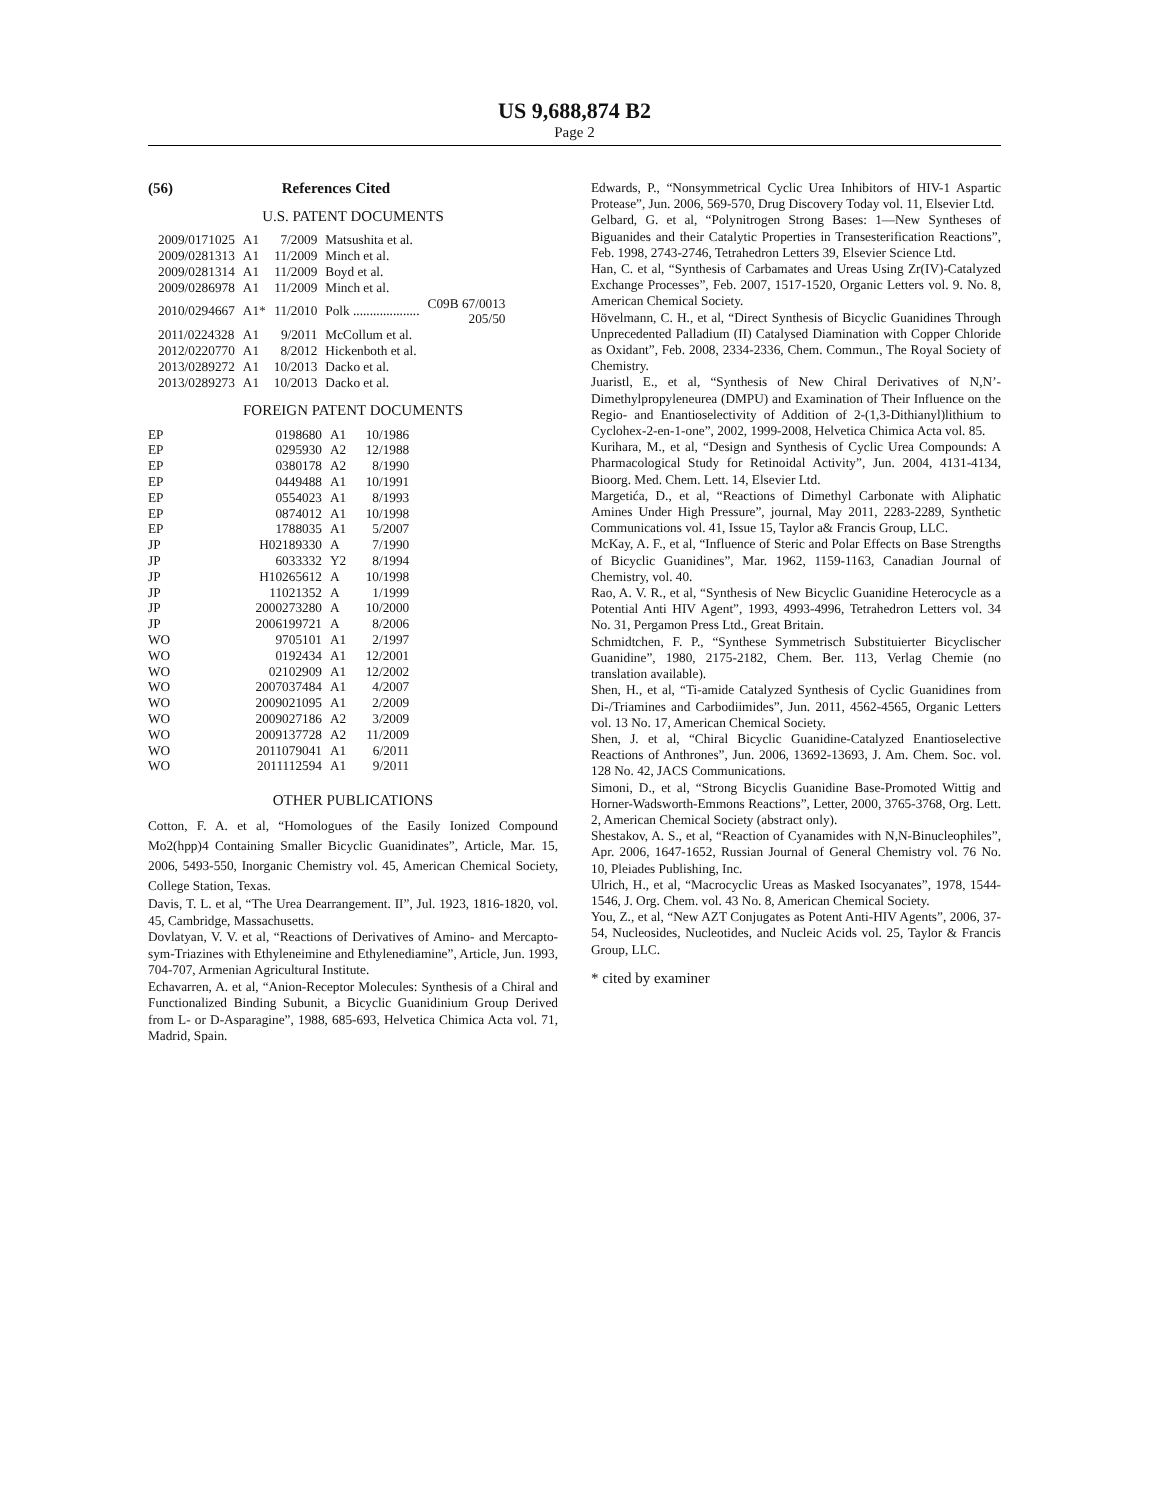US 9,688,874 B2
Page 2
(56) References Cited
U.S. PATENT DOCUMENTS
| 2009/0171025 | A1 | 7/2009 | Matsushita et al. | |
| 2009/0281313 | A1 | 11/2009 | Minch et al. | |
| 2009/0281314 | A1 | 11/2009 | Boyd et al. | |
| 2009/0286978 | A1 | 11/2009 | Minch et al. | |
| 2010/0294667 | A1* | 11/2010 | Polk .................... | C09B 67/0013 205/50 |
| 2011/0224328 | A1 | 9/2011 | McCollum et al. | |
| 2012/0220770 | A1 | 8/2012 | Hickenboth et al. | |
| 2013/0289272 | A1 | 10/2013 | Dacko et al. | |
| 2013/0289273 | A1 | 10/2013 | Dacko et al. | |
FOREIGN PATENT DOCUMENTS
| EP | 0198680 | A1 | 10/1986 |
| EP | 0295930 | A2 | 12/1988 |
| EP | 0380178 | A2 | 8/1990 |
| EP | 0449488 | A1 | 10/1991 |
| EP | 0554023 | A1 | 8/1993 |
| EP | 0874012 | A1 | 10/1998 |
| EP | 1788035 | A1 | 5/2007 |
| JP | H02189330 | A | 7/1990 |
| JP | 6033332 | Y2 | 8/1994 |
| JP | H10265612 | A | 10/1998 |
| JP | 11021352 | A | 1/1999 |
| JP | 2000273280 | A | 10/2000 |
| JP | 2006199721 | A | 8/2006 |
| WO | 9705101 | A1 | 2/1997 |
| WO | 0192434 | A1 | 12/2001 |
| WO | 02102909 | A1 | 12/2002 |
| WO | 2007037484 | A1 | 4/2007 |
| WO | 2009021095 | A1 | 2/2009 |
| WO | 2009027186 | A2 | 3/2009 |
| WO | 2009137728 | A2 | 11/2009 |
| WO | 2011079041 | A1 | 6/2011 |
| WO | 2011112594 | A1 | 9/2011 |
OTHER PUBLICATIONS
Cotton, F. A. et al, “Homologues of the Easily Ionized Compound Mo2(hpp)4 Containing Smaller Bicyclic Guanidinates”, Article, Mar. 15, 2006, 5493-550, Inorganic Chemistry vol. 45, American Chemical Society, College Station, Texas.
Davis, T. L. et al, “The Urea Dearrangement. II”, Jul. 1923, 1816-1820, vol. 45, Cambridge, Massachusetts.
Dovlatyan, V. V. et al, “Reactions of Derivatives of Amino- and Mercapto- sym-Triazines with Ethyleneimine and Ethylenediamine”, Article, Jun. 1993, 704-707, Armenian Agricultural Institute.
Echavarren, A. et al, “Anion-Receptor Molecules: Synthesis of a Chiral and Functionalized Binding Subunit, a Bicyclic Guanidinium Group Derived from L- or D-Asparagine”, 1988, 685-693, Helvetica Chimica Acta vol. 71, Madrid, Spain.
Edwards, P., “Nonsymmetrical Cyclic Urea Inhibitors of HIV-1 Aspartic Protease”, Jun. 2006, 569-570, Drug Discovery Today vol. 11, Elsevier Ltd.
Gelbard, G. et al, “Polynitrogen Strong Bases: 1—New Syntheses of Biguanides and their Catalytic Properties in Transesterification Reactions”, Feb. 1998, 2743-2746, Tetrahedron Letters 39, Elsevier Science Ltd.
Han, C. et al, “Synthesis of Carbamates and Ureas Using Zr(IV)-Catalyzed Exchange Processes”, Feb. 2007, 1517-1520, Organic Letters vol. 9. No. 8, American Chemical Society.
Hövelmann, C. H., et al, “Direct Synthesis of Bicyclic Guanidines Through Unprecedented Palladium (II) Catalysed Diamination with Copper Chloride as Oxidant”, Feb. 2008, 2334-2336, Chem. Commun., The Royal Society of Chemistry.
Juaristl, E., et al, “Synthesis of New Chiral Derivatives of N,N’-Dimethylpropyleneurea (DMPU) and Examination of Their Influence on the Regio- and Enantioselectivity of Addition of 2-(1,3-Dithianyl)lithium to Cyclohex-2-en-1-one”, 2002, 1999-2008, Helvetica Chimica Acta vol. 85.
Kurihara, M., et al, “Design and Synthesis of Cyclic Urea Compounds: A Pharmacological Study for Retinoidal Activity”, Jun. 2004, 4131-4134, Bioorg. Med. Chem. Lett. 14, Elsevier Ltd.
Margetića, D., et al, “Reactions of Dimethyl Carbonate with Aliphatic Amines Under High Pressure”, journal, May 2011, 2283-2289, Synthetic Communications vol. 41, Issue 15, Taylor a& Francis Group, LLC.
McKay, A. F., et al, “Influence of Steric and Polar Effects on Base Strengths of Bicyclic Guanidines”, Mar. 1962, 1159-1163, Canadian Journal of Chemistry, vol. 40.
Rao, A. V. R., et al, “Synthesis of New Bicyclic Guanidine Heterocycle as a Potential Anti HIV Agent”, 1993, 4993-4996, Tetrahedron Letters vol. 34 No. 31, Pergamon Press Ltd., Great Britain.
Schmidtchen, F. P., “Synthese Symmetrisch Substituierter Bicyclischer Guanidine”, 1980, 2175-2182, Chem. Ber. 113, Verlag Chemie (no translation available).
Shen, H., et al, “Ti-amide Catalyzed Synthesis of Cyclic Guanidines from Di-/Triamines and Carbodiimides”, Jun. 2011, 4562-4565, Organic Letters vol. 13 No. 17, American Chemical Society.
Shen, J. et al, “Chiral Bicyclic Guanidine-Catalyzed Enantioselective Reactions of Anthrones”, Jun. 2006, 13692-13693, J. Am. Chem. Soc. vol. 128 No. 42, JACS Communications.
Simoni, D., et al, “Strong Bicyclis Guanidine Base-Promoted Wittig and Horner-Wadsworth-Emmons Reactions”, Letter, 2000, 3765-3768, Org. Lett. 2, American Chemical Society (abstract only).
Shestakov, A. S., et al, “Reaction of Cyanamides with N,N-Binucleophiles”, Apr. 2006, 1647-1652, Russian Journal of General Chemistry vol. 76 No. 10, Pleiades Publishing, Inc.
Ulrich, H., et al, “Macrocyclic Ureas as Masked Isocyanates”, 1978, 1544-1546, J. Org. Chem. vol. 43 No. 8, American Chemical Society.
You, Z., et al, “New AZT Conjugates as Potent Anti-HIV Agents”, 2006, 37-54, Nucleosides, Nucleotides, and Nucleic Acids vol. 25, Taylor & Francis Group, LLC.
* cited by examiner